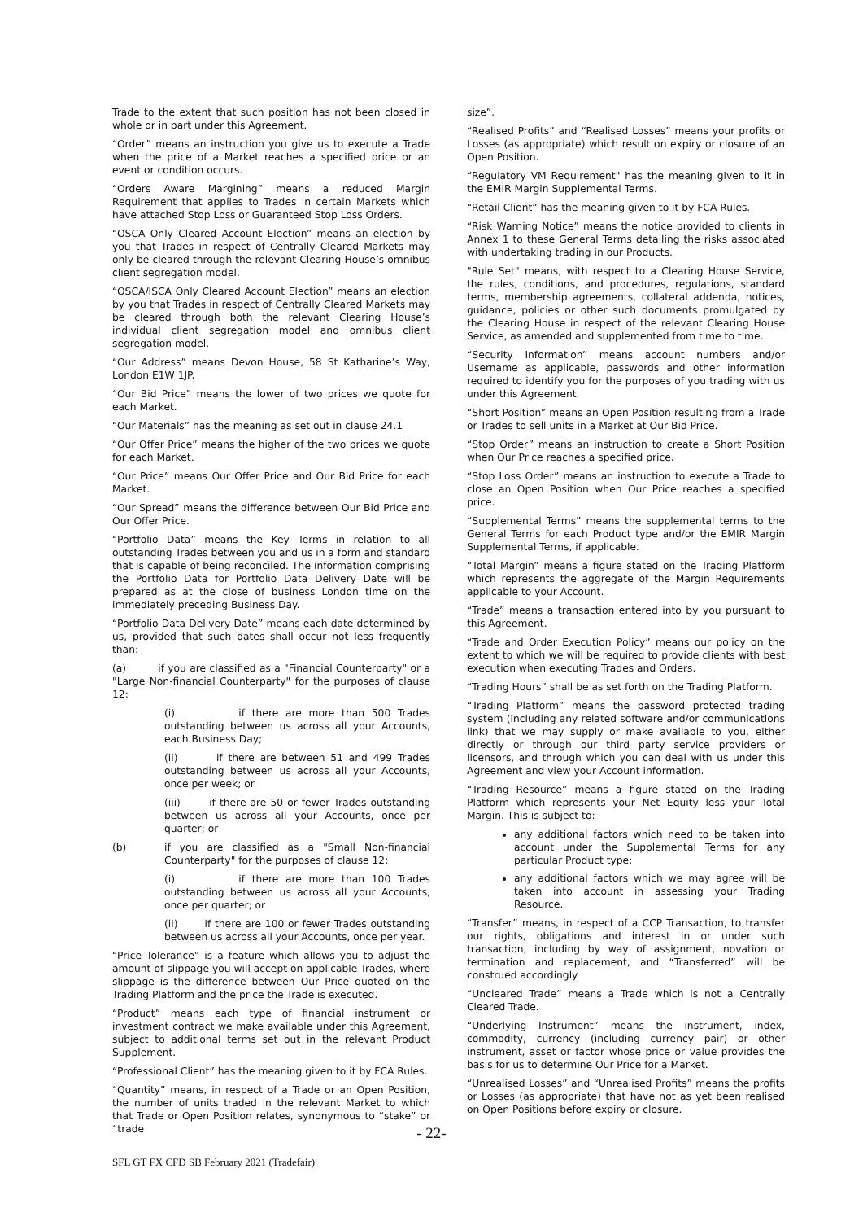Trade to the extent that such position has not been closed in whole or in part under this Agreement.
“Order” means an instruction you give us to execute a Trade when the price of a Market reaches a specified price or an event or condition occurs.
“Orders Aware Margining” means a reduced Margin Requirement that applies to Trades in certain Markets which have attached Stop Loss or Guaranteed Stop Loss Orders.
“OSCA Only Cleared Account Election” means an election by you that Trades in respect of Centrally Cleared Markets may only be cleared through the relevant Clearing House’s omnibus client segregation model.
“OSCA/ISCA Only Cleared Account Election” means an election by you that Trades in respect of Centrally Cleared Markets may be cleared through both the relevant Clearing House’s individual client segregation model and omnibus client segregation model.
“Our Address” means Devon House, 58 St Katharine’s Way, London E1W 1JP.
“Our Bid Price” means the lower of two prices we quote for each Market.
“Our Materials” has the meaning as set out in clause 24.1
“Our Offer Price” means the higher of the two prices we quote for each Market.
“Our Price” means Our Offer Price and Our Bid Price for each Market.
“Our Spread” means the difference between Our Bid Price and Our Offer Price.
“Portfolio Data” means the Key Terms in relation to all outstanding Trades between you and us in a form and standard that is capable of being reconciled. The information comprising the Portfolio Data for Portfolio Data Delivery Date will be prepared as at the close of business London time on the immediately preceding Business Day.
“Portfolio Data Delivery Date” means each date determined by us, provided that such dates shall occur not less frequently than:
(a) if you are classified as a "Financial Counterparty" or a "Large Non-financial Counterparty" for the purposes of clause 12:
(i) if there are more than 500 Trades outstanding between us across all your Accounts, each Business Day;
(ii) if there are between 51 and 499 Trades outstanding between us across all your Accounts, once per week; or
(iii) if there are 50 or fewer Trades outstanding between us across all your Accounts, once per quarter; or
(b) if you are classified as a "Small Non-financial Counterparty" for the purposes of clause 12:
(i) if there are more than 100 Trades outstanding between us across all your Accounts, once per quarter; or
(ii) if there are 100 or fewer Trades outstanding between us across all your Accounts, once per year.
“Price Tolerance” is a feature which allows you to adjust the amount of slippage you will accept on applicable Trades, where slippage is the difference between Our Price quoted on the Trading Platform and the price the Trade is executed.
“Product” means each type of financial instrument or investment contract we make available under this Agreement, subject to additional terms set out in the relevant Product Supplement.
“Professional Client” has the meaning given to it by FCA Rules.
“Quantity” means, in respect of a Trade or an Open Position, the number of units traded in the relevant Market to which that Trade or Open Position relates, synonymous to “stake” or “trade
size”.
“Realised Profits” and “Realised Losses” means your profits or Losses (as appropriate) which result on expiry or closure of an Open Position.
“Regulatory VM Requirement" has the meaning given to it in the EMIR Margin Supplemental Terms.
“Retail Client” has the meaning given to it by FCA Rules.
“Risk Warning Notice” means the notice provided to clients in Annex 1 to these General Terms detailing the risks associated with undertaking trading in our Products.
"Rule Set" means, with respect to a Clearing House Service, the rules, conditions, and procedures, regulations, standard terms, membership agreements, collateral addenda, notices, guidance, policies or other such documents promulgated by the Clearing House in respect of the relevant Clearing House Service, as amended and supplemented from time to time.
“Security Information” means account numbers and/or Username as applicable, passwords and other information required to identify you for the purposes of you trading with us under this Agreement.
“Short Position” means an Open Position resulting from a Trade or Trades to sell units in a Market at Our Bid Price.
“Stop Order” means an instruction to create a Short Position when Our Price reaches a specified price.
“Stop Loss Order” means an instruction to execute a Trade to close an Open Position when Our Price reaches a specified price.
“Supplemental Terms” means the supplemental terms to the General Terms for each Product type and/or the EMIR Margin Supplemental Terms, if applicable.
“Total Margin” means a figure stated on the Trading Platform which represents the aggregate of the Margin Requirements applicable to your Account.
“Trade” means a transaction entered into by you pursuant to this Agreement.
“Trade and Order Execution Policy” means our policy on the extent to which we will be required to provide clients with best execution when executing Trades and Orders.
“Trading Hours” shall be as set forth on the Trading Platform.
“Trading Platform” means the password protected trading system (including any related software and/or communications link) that we may supply or make available to you, either directly or through our third party service providers or licensors, and through which you can deal with us under this Agreement and view your Account information.
“Trading Resource” means a figure stated on the Trading Platform which represents your Net Equity less your Total Margin. This is subject to:
any additional factors which need to be taken into account under the Supplemental Terms for any particular Product type;
any additional factors which we may agree will be taken into account in assessing your Trading Resource.
“Transfer” means, in respect of a CCP Transaction, to transfer our rights, obligations and interest in or under such transaction, including by way of assignment, novation or termination and replacement, and “Transferred” will be construed accordingly.
“Uncleared Trade” means a Trade which is not a Centrally Cleared Trade.
“Underlying Instrument” means the instrument, index, commodity, currency (including currency pair) or other instrument, asset or factor whose price or value provides the basis for us to determine Our Price for a Market.
“Unrealised Losses” and “Unrealised Profits” means the profits or Losses (as appropriate) that have not as yet been realised on Open Positions before expiry or closure.
- 22-
SFL GT FX CFD SB February 2021 (Tradefair)